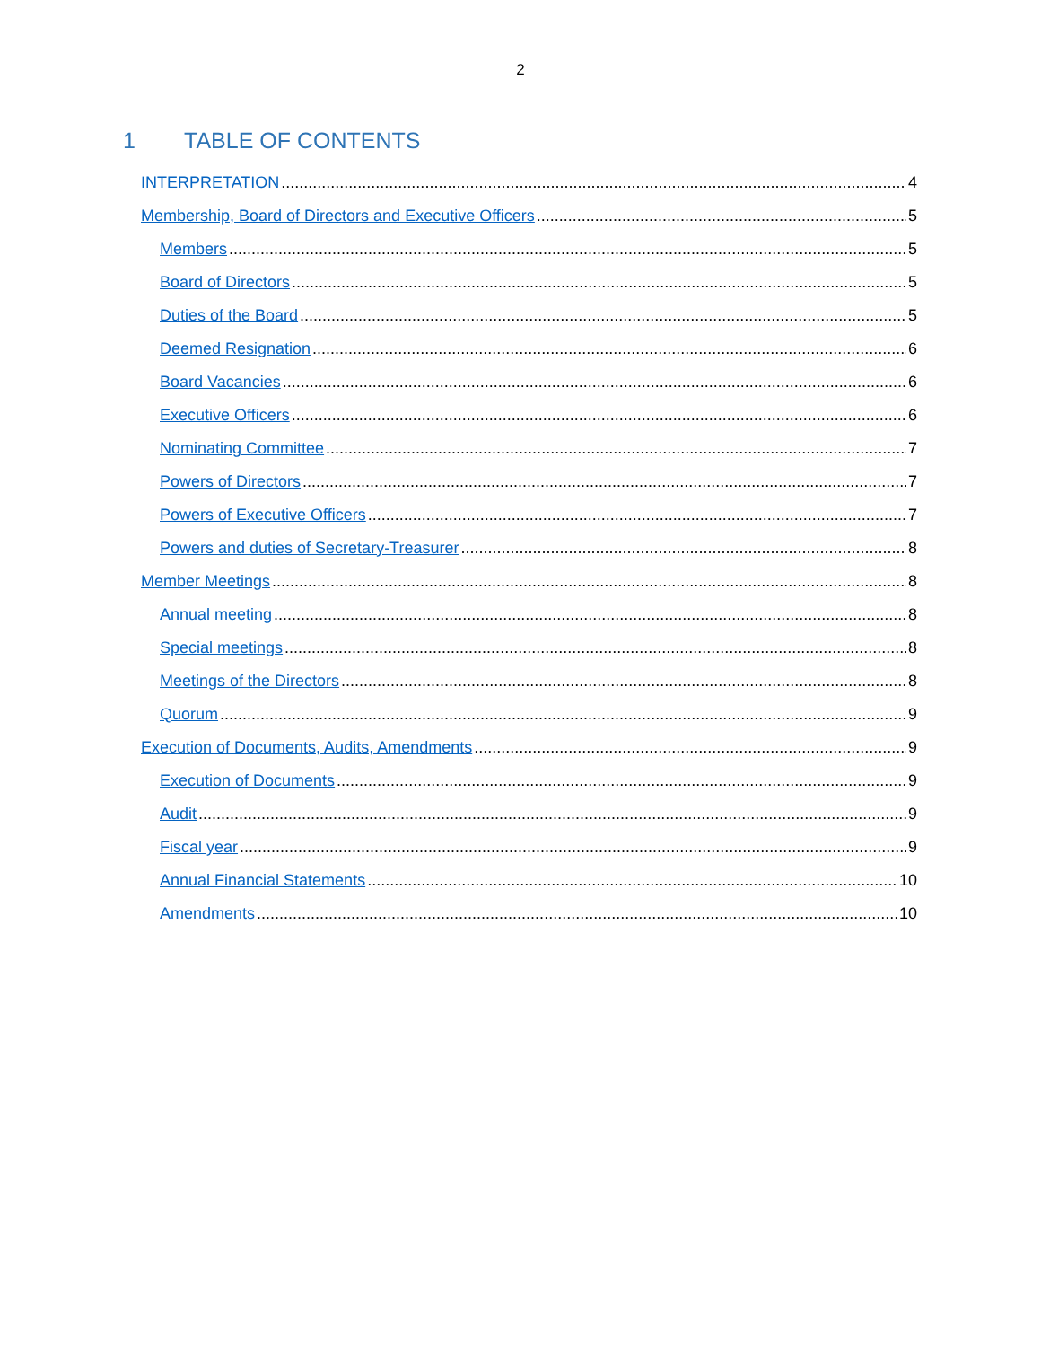2
1 TABLE OF CONTENTS
INTERPRETATION 4
Membership, Board of Directors and Executive Officers 5
Members 5
Board of Directors 5
Duties of the Board 5
Deemed Resignation 6
Board Vacancies 6
Executive Officers 6
Nominating Committee 7
Powers of Directors 7
Powers of Executive Officers 7
Powers and duties of Secretary-Treasurer 8
Member Meetings 8
Annual meeting 8
Special meetings 8
Meetings of the Directors 8
Quorum 9
Execution of Documents, Audits, Amendments 9
Execution of Documents 9
Audit 9
Fiscal year 9
Annual Financial Statements 10
Amendments 10